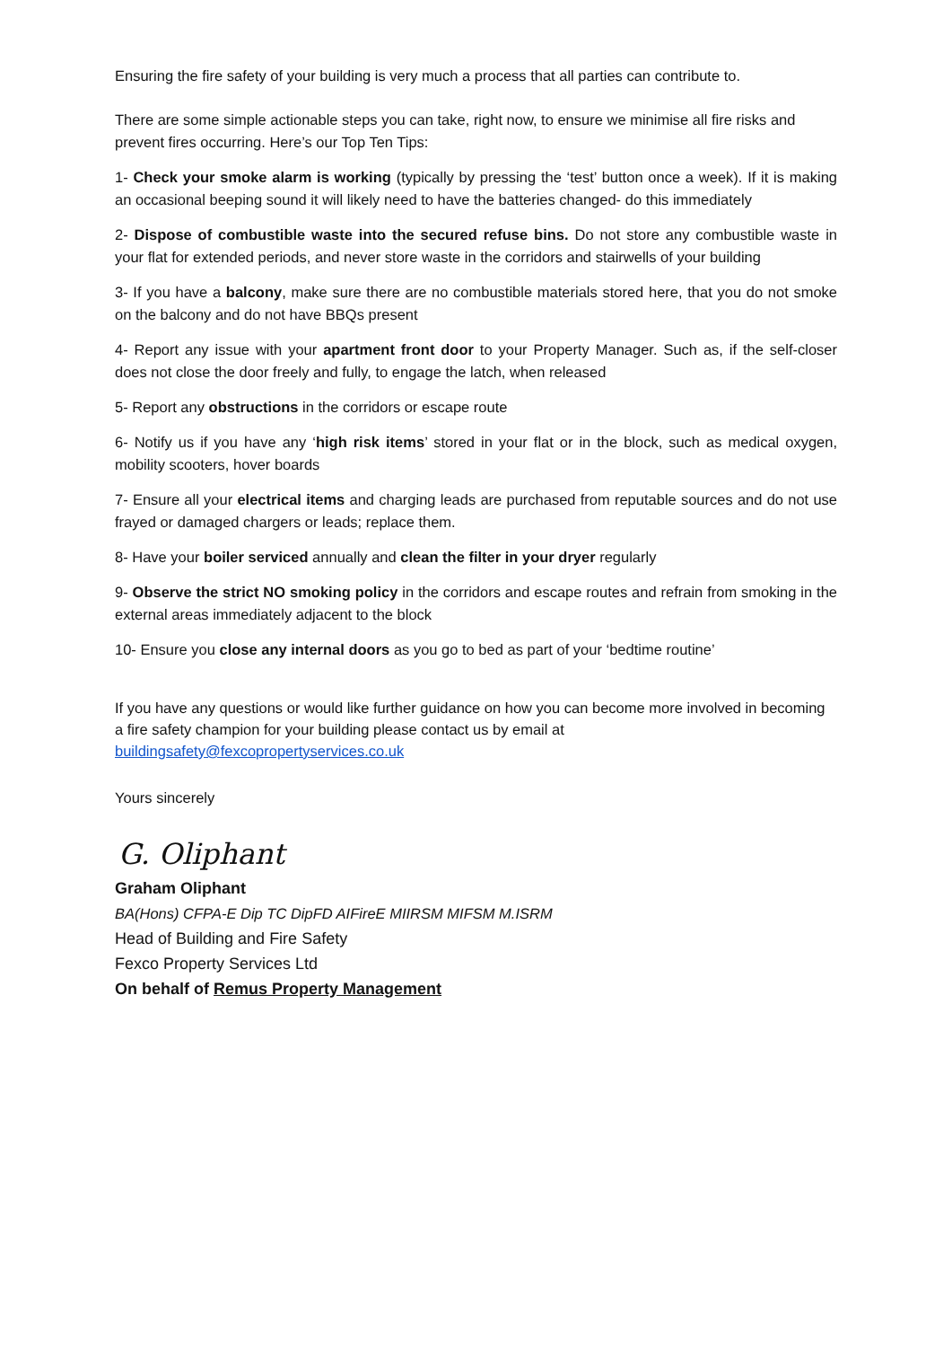Ensuring the fire safety of your building is very much a process that all parties can contribute to.
There are some simple actionable steps you can take, right now, to ensure we minimise all fire risks and prevent fires occurring. Here’s our Top Ten Tips:
1- Check your smoke alarm is working (typically by pressing the ‘test’ button once a week). If it is making an occasional beeping sound it will likely need to have the batteries changed- do this immediately
2- Dispose of combustible waste into the secured refuse bins. Do not store any combustible waste in your flat for extended periods, and never store waste in the corridors and stairwells of your building
3- If you have a balcony, make sure there are no combustible materials stored here, that you do not smoke on the balcony and do not have BBQs present
4- Report any issue with your apartment front door to your Property Manager. Such as, if the self-closer does not close the door freely and fully, to engage the latch, when released
5- Report any obstructions in the corridors or escape route
6- Notify us if you have any ‘high risk items’ stored in your flat or in the block, such as medical oxygen, mobility scooters, hover boards
7- Ensure all your electrical items and charging leads are purchased from reputable sources and do not use frayed or damaged chargers or leads; replace them.
8- Have your boiler serviced annually and clean the filter in your dryer regularly
9- Observe the strict NO smoking policy in the corridors and escape routes and refrain from smoking in the external areas immediately adjacent to the block
10- Ensure you close any internal doors as you go to bed as part of your ‘bedtime routine’
If you have any questions or would like further guidance on how you can become more involved in becoming a fire safety champion for your building please contact us by email at buildingsafety@fexcopropertyservices.co.uk
Yours sincerely
G. Oliphant
Graham Oliphant
BA(Hons) CFPA-E Dip TC DipFD AIFireE MIIRSM MIFSM M.ISRM
Head of Building and Fire Safety
Fexco Property Services Ltd
On behalf of Remus Property Management